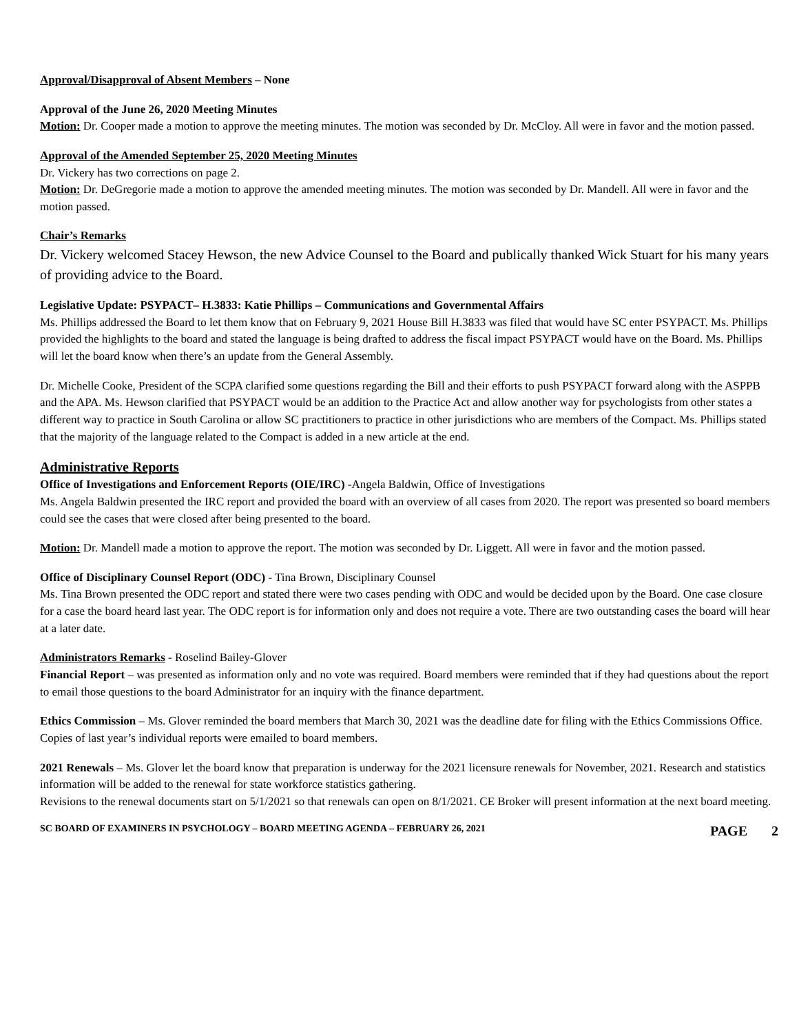Approval/Disapproval of Absent Members – None
Approval of the June 26, 2020 Meeting Minutes
Motion: Dr. Cooper made a motion to approve the meeting minutes. The motion was seconded by Dr. McCloy. All were in favor and the motion passed.
Approval of the Amended September 25, 2020 Meeting Minutes
Dr. Vickery has two corrections on page 2.
Motion: Dr. DeGregorie made a motion to approve the amended meeting minutes. The motion was seconded by Dr. Mandell. All were in favor and the motion passed.
Chair’s Remarks
Dr. Vickery welcomed Stacey Hewson, the new Advice Counsel to the Board and publically thanked Wick Stuart for his many years of providing advice to the Board.
Legislative Update: PSYPACT– H.3833: Katie Phillips – Communications and Governmental Affairs
Ms. Phillips addressed the Board to let them know that on February 9, 2021 House Bill H.3833 was filed that would have SC enter PSYPACT. Ms. Phillips provided the highlights to the board and stated the language is being drafted to address the fiscal impact PSYPACT would have on the Board. Ms. Phillips will let the board know when there’s an update from the General Assembly.
Dr. Michelle Cooke, President of the SCPA clarified some questions regarding the Bill and their efforts to push PSYPACT forward along with the ASPPB and the APA. Ms. Hewson clarified that PSYPACT would be an addition to the Practice Act and allow another way for psychologists from other states a different way to practice in South Carolina or allow SC practitioners to practice in other jurisdictions who are members of the Compact. Ms. Phillips stated that the majority of the language related to the Compact is added in a new article at the end.
Administrative Reports
Office of Investigations and Enforcement Reports (OIE/IRC) -Angela Baldwin, Office of Investigations
Ms. Angela Baldwin presented the IRC report and provided the board with an overview of all cases from 2020. The report was presented so board members could see the cases that were closed after being presented to the board.
Motion: Dr. Mandell made a motion to approve the report. The motion was seconded by Dr. Liggett. All were in favor and the motion passed.
Office of Disciplinary Counsel Report (ODC) - Tina Brown, Disciplinary Counsel
Ms. Tina Brown presented the ODC report and stated there were two cases pending with ODC and would be decided upon by the Board. One case closure for a case the board heard last year. The ODC report is for information only and does not require a vote. There are two outstanding cases the board will hear at a later date.
Administrators Remarks - Roselind Bailey-Glover
Financial Report – was presented as information only and no vote was required. Board members were reminded that if they had questions about the report to email those questions to the board Administrator for an inquiry with the finance department.
Ethics Commission – Ms. Glover reminded the board members that March 30, 2021 was the deadline date for filing with the Ethics Commissions Office. Copies of last year’s individual reports were emailed to board members.
2021 Renewals – Ms. Glover let the board know that preparation is underway for the 2021 licensure renewals for November, 2021. Research and statistics information will be added to the renewal for state workforce statistics gathering.
Revisions to the renewal documents start on 5/1/2021 so that renewals can open on 8/1/2021. CE Broker will present information at the next board meeting.
SC BOARD OF EXAMINERS IN PSYCHOLOGY – BOARD MEETING AGENDA – FEBRUARY 26, 2021 PAGE 2